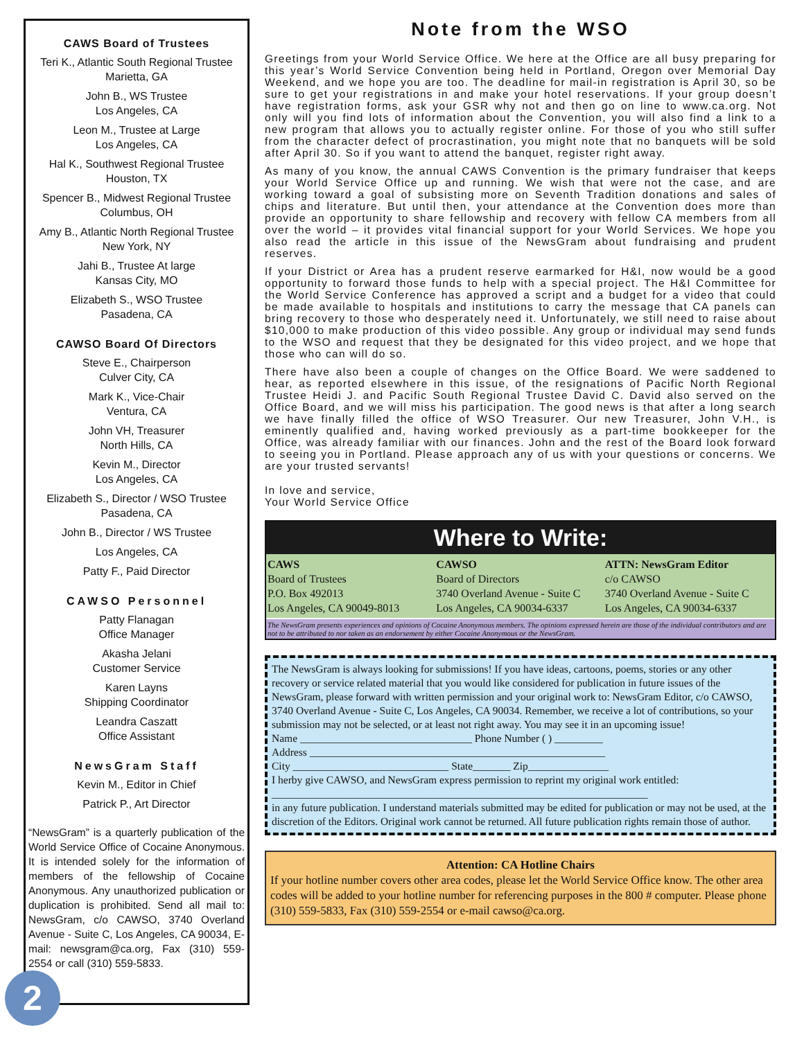CAWS Board of Trustees
Teri K., Atlantic South Regional Trustee
Marietta, GA
John B., WS Trustee
Los Angeles, CA
Leon M., Trustee at Large
Los Angeles, CA
Hal K., Southwest Regional Trustee
Houston, TX
Spencer B., Midwest Regional Trustee
Columbus, OH
Amy B., Atlantic North Regional Trustee
New York, NY
Jahi B., Trustee At large
Kansas City, MO
Elizabeth S., WSO Trustee
Pasadena, CA
CAWSO Board Of Directors
Steve E., Chairperson
Culver City, CA
Mark K., Vice-Chair
Ventura, CA
John VH, Treasurer
North Hills, CA
Kevin M., Director
Los Angeles, CA
Elizabeth S., Director / WSO Trustee
Pasadena, CA
John B., Director / WS Trustee
Los Angeles, CA
Patty F., Paid Director
CAWSO Personnel
Patty Flanagan
Office Manager
Akasha Jelani
Customer Service
Karen Layns
Shipping Coordinator
Leandra Caszatt
Office Assistant
NewsGram Staff
Kevin M., Editor in Chief
Patrick P., Art Director
“NewsGram” is a quarterly publication of the World Service Office of Cocaine Anonymous. It is intended solely for the information of members of the fellowship of Cocaine Anonymous. Any unauthorized publication or duplication is prohibited. Send all mail to: NewsGram, c/o CAWSO, 3740 Overland Avenue - Suite C, Los Angeles, CA 90034, E-mail: newsgram@ca.org, Fax (310) 559-2554 or call (310) 559-5833.
2
Note from the WSO
Greetings from your World Service Office. We here at the Office are all busy preparing for this year’s World Service Convention being held in Portland, Oregon over Memorial Day Weekend, and we hope you are too. The deadline for mail-in registration is April 30, so be sure to get your registrations in and make your hotel reservations. If your group doesn’t have registration forms, ask your GSR why not and then go on line to www.ca.org. Not only will you find lots of information about the Convention, you will also find a link to a new program that allows you to actually register online. For those of you who still suffer from the character defect of procrastination, you might note that no banquets will be sold after April 30. So if you want to attend the banquet, register right away.
As many of you know, the annual CAWS Convention is the primary fundraiser that keeps your World Service Office up and running. We wish that were not the case, and are working toward a goal of subsisting more on Seventh Tradition donations and sales of chips and literature. But until then, your attendance at the Convention does more than provide an opportunity to share fellowship and recovery with fellow CA members from all over the world – it provides vital financial support for your World Services. We hope you also read the article in this issue of the NewsGram about fundraising and prudent reserves.
If your District or Area has a prudent reserve earmarked for H&I, now would be a good opportunity to forward those funds to help with a special project. The H&I Committee for the World Service Conference has approved a script and a budget for a video that could be made available to hospitals and institutions to carry the message that CA panels can bring recovery to those who desperately need it. Unfortunately, we still need to raise about $10,000 to make production of this video possible. Any group or individual may send funds to the WSO and request that they be designated for this video project, and we hope that those who can will do so.
There have also been a couple of changes on the Office Board. We were saddened to hear, as reported elsewhere in this issue, of the resignations of Pacific North Regional Trustee Heidi J. and Pacific South Regional Trustee David C. David also served on the Office Board, and we will miss his participation. The good news is that after a long search we have finally filled the office of WSO Treasurer. Our new Treasurer, John V.H., is eminently qualified and, having worked previously as a part-time bookkeeper for the Office, was already familiar with our finances. John and the rest of the Board look forward to seeing you in Portland. Please approach any of us with your questions or concerns. We are your trusted servants!
In love and service,
Your World Service Office
Where to Write:
CAWS
Board of Trustees
P.O. Box 492013
Los Angeles, CA 90049-8013
CAWSO
Board of Directors
3740 Overland Avenue - Suite C
Los Angeles, CA 90034-6337
ATTN: NewsGram Editor
c/o CAWSO
3740 Overland Avenue - Suite C
Los Angeles, CA 90034-6337
The NewsGram presents experiences and opinions of Cocaine Anonymous members. The opinions expressed herein are those of the individual contributors and are not to be attributed to nor taken as an endorsement by either Cocaine Anonymous or the NewsGram.
The NewsGram is always looking for submissions! If you have ideas, cartoons, poems, stories or any other recovery or service related material that you would like considered for publication in future issues of the NewsGram, please forward with written permission and your original work to: NewsGram Editor, c/o CAWSO, 3740 Overland Avenue - Suite C, Los Angeles, CA 90034. Remember, we receive a lot of contributions, so your submission may not be selected, or at least not right away. You may see it in an upcoming issue!
Name ________________________________ Phone Number ( ) _________
Address _______________________________________________________
City _____________________________ State_______ Zip_______________
I herby give CAWSO, and NewsGram express permission to reprint my original work entitled:
______________________________________________________________________
in any future publication. I understand materials submitted may be edited for publication or may not be used, at the discretion of the Editors. Original work cannot be returned. All future publication rights remain those of author.
Attention: CA Hotline Chairs
If your hotline number covers other area codes, please let the World Service Office know. The other area codes will be added to your hotline number for referencing purposes in the 800 # computer. Please phone (310) 559-5833, Fax (310) 559-2554 or e-mail cawso@ca.org.